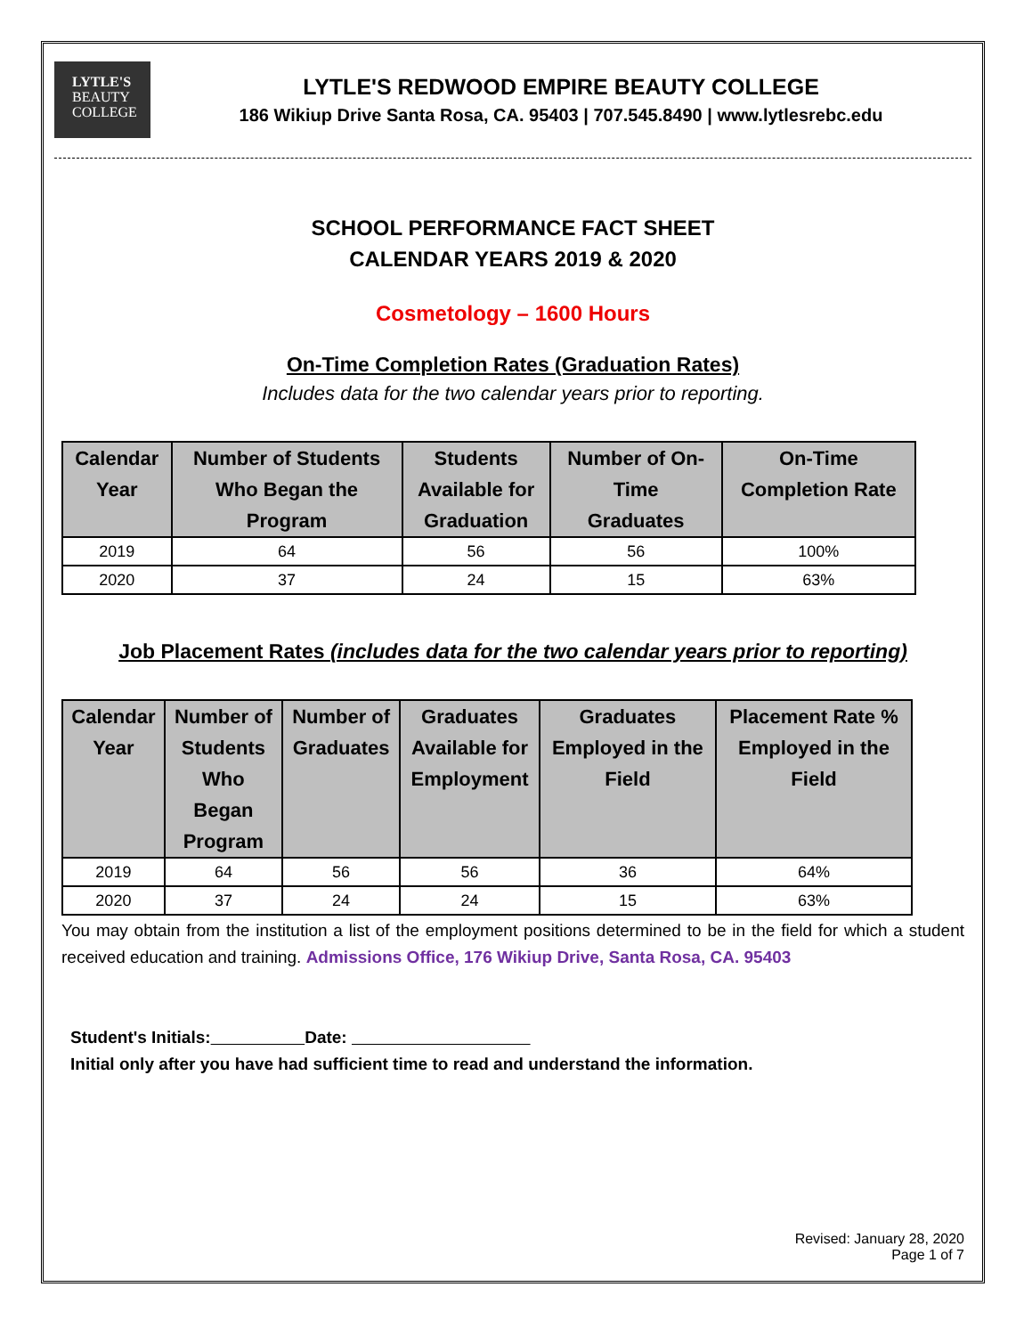LYTLE'S
BEAUTY
COLLEGE
LYTLE'S REDWOOD EMPIRE BEAUTY COLLEGE
186 Wikiup Drive Santa Rosa, CA. 95403 | 707.545.8490 | www.lytlesrebc.edu
SCHOOL PERFORMANCE FACT SHEET
CALENDAR YEARS 2019 & 2020
Cosmetology – 1600 Hours
On-Time Completion Rates (Graduation Rates)
Includes data for the two calendar years prior to reporting.
| Calendar Year | Number of Students Who Began the Program | Students Available for Graduation | Number of On- Time Graduates | On-Time Completion Rate |
| --- | --- | --- | --- | --- |
| 2019 | 64 | 56 | 56 | 100% |
| 2020 | 37 | 24 | 15 | 63% |
Job Placement Rates (includes data for the two calendar years prior to reporting)
| Calendar Year | Number of Students Who Began Program | Number of Graduates | Graduates Available for Employment | Graduates Employed in the Field | Placement Rate % Employed in the Field |
| --- | --- | --- | --- | --- | --- |
| 2019 | 64 | 56 | 56 | 36 | 64% |
| 2020 | 37 | 24 | 24 | 15 | 63% |
You may obtain from the institution a list of the employment positions determined to be in the field for which a student received education and training. Admissions Office, 176 Wikiup Drive, Santa Rosa, CA. 95403
Student's Initials: Date:
Initial only after you have had sufficient time to read and understand the information.
Revised: January 28, 2020
Page 1 of 7